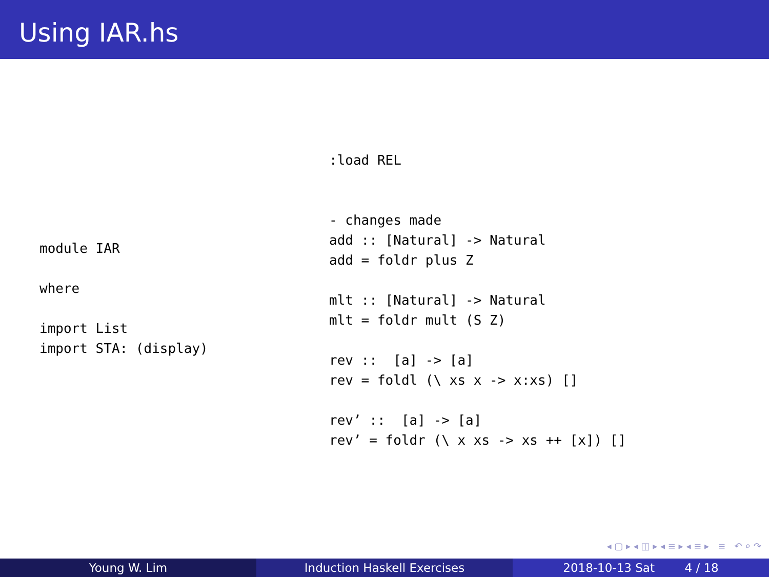Using IAR.hs
module IAR

where

import List
import STA: (display)
:load REL


- changes made
add :: [Natural] -> Natural
add = foldr plus Z

mlt :: [Natural] -> Natural
mlt = foldr mult (S Z)

rev ::  [a] -> [a]
rev = foldl (\ xs x -> x:xs) []

rev’ ::  [a] -> [a]
rev’ = foldr (\ x xs -> xs ++ [x]) []
◂ ▢ ▸ ◂ ◫ ▸ ◂ ≡ ▸ ◂ ≡ ▸ ≡ ↶ ⌕ ↷
Young W. Lim Induction Haskell Exercises 2018-10-13 Sat 4 / 18